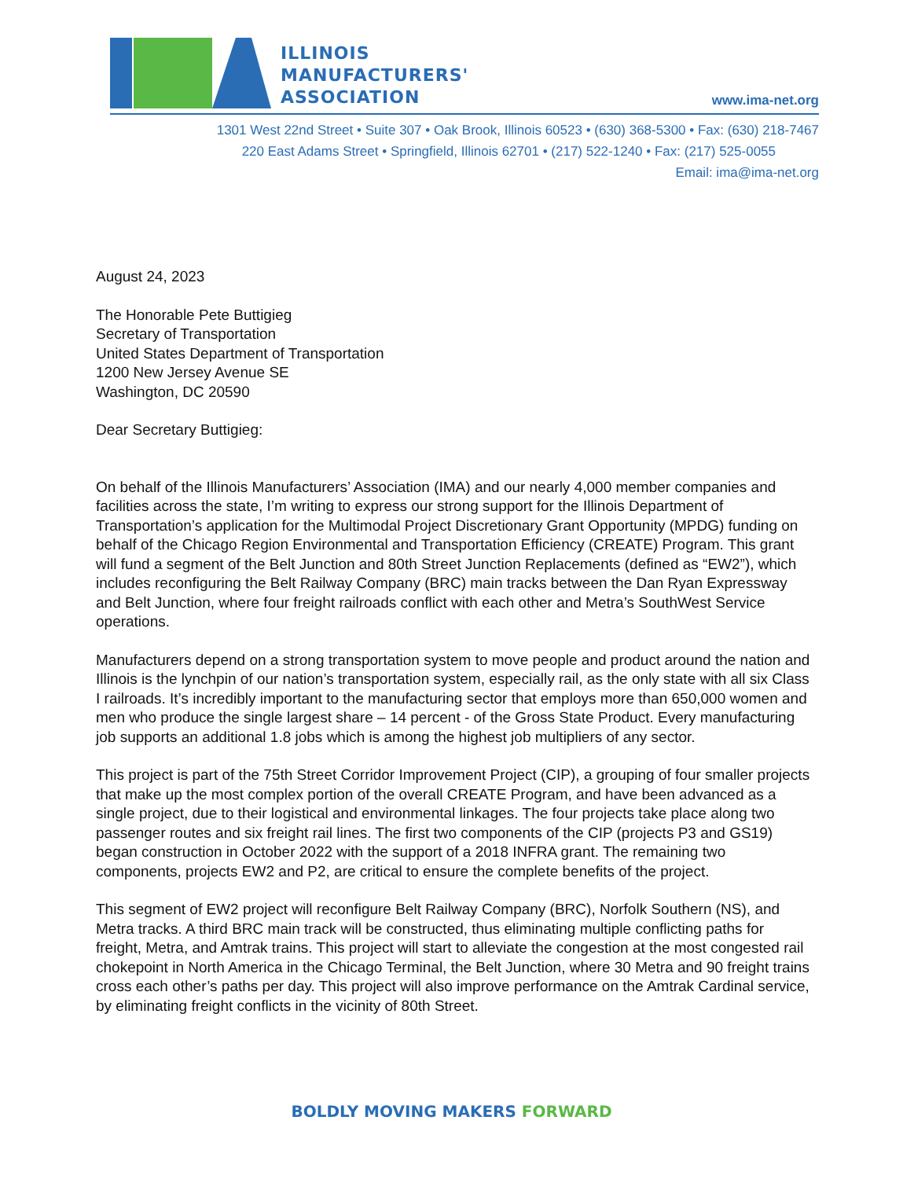ILLINOIS
MANUFACTURERS'
ASSOCIATION
www.ima-net.org
1301 West 22nd Street • Suite 307 • Oak Brook, Illinois 60523 • (630) 368-5300 • Fax: (630) 218-7467
220 East Adams Street • Springfield, Illinois 62701 • (217) 522-1240 • Fax: (217) 525-0055
Email: ima@ima-net.org
August 24, 2023
The Honorable Pete Buttigieg
Secretary of Transportation
United States Department of Transportation
1200 New Jersey Avenue SE
Washington, DC 20590
Dear Secretary Buttigieg:
On behalf of the Illinois Manufacturers’ Association (IMA) and our nearly 4,000 member companies and facilities across the state, I’m writing to express our strong support for the Illinois Department of Transportation’s application for the Multimodal Project Discretionary Grant Opportunity (MPDG) funding on behalf of the Chicago Region Environmental and Transportation Efficiency (CREATE) Program. This grant will fund a segment of the Belt Junction and 80th Street Junction Replacements (defined as “EW2”), which includes reconfiguring the Belt Railway Company (BRC) main tracks between the Dan Ryan Expressway and Belt Junction, where four freight railroads conflict with each other and Metra’s SouthWest Service operations.
Manufacturers depend on a strong transportation system to move people and product around the nation and Illinois is the lynchpin of our nation’s transportation system, especially rail, as the only state with all six Class I railroads. It’s incredibly important to the manufacturing sector that employs more than 650,000 women and men who produce the single largest share – 14 percent - of the Gross State Product. Every manufacturing job supports an additional 1.8 jobs which is among the highest job multipliers of any sector.
This project is part of the 75th Street Corridor Improvement Project (CIP), a grouping of four smaller projects that make up the most complex portion of the overall CREATE Program, and have been advanced as a single project, due to their logistical and environmental linkages. The four projects take place along two passenger routes and six freight rail lines. The first two components of the CIP (projects P3 and GS19) began construction in October 2022 with the support of a 2018 INFRA grant. The remaining two components, projects EW2 and P2, are critical to ensure the complete benefits of the project.
This segment of EW2 project will reconfigure Belt Railway Company (BRC), Norfolk Southern (NS), and Metra tracks. A third BRC main track will be constructed, thus eliminating multiple conflicting paths for freight, Metra, and Amtrak trains. This project will start to alleviate the congestion at the most congested rail chokepoint in North America in the Chicago Terminal, the Belt Junction, where 30 Metra and 90 freight trains cross each other’s paths per day. This project will also improve performance on the Amtrak Cardinal service, by eliminating freight conflicts in the vicinity of 80th Street.
BOLDLY MOVING MAKERS FORWARD